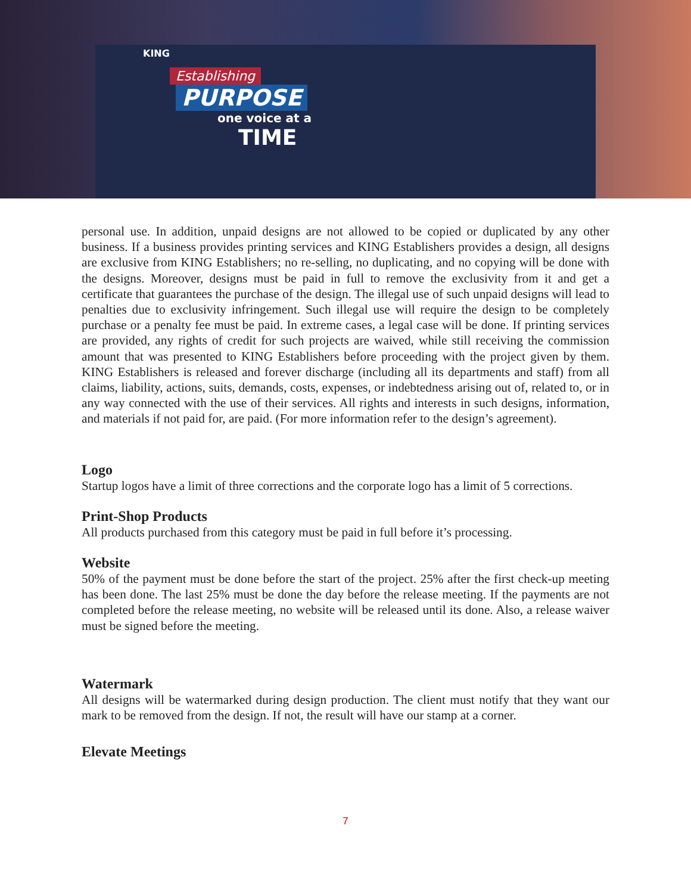KING
Establishing
PURPOSE
one voice at a
TIME
personal use. In addition, unpaid designs are not allowed to be copied or duplicated by any other business. If a business provides printing services and KING Establishers provides a design, all designs are exclusive from KING Establishers; no re-selling, no duplicating, and no copying will be done with the designs. Moreover, designs must be paid in full to remove the exclusivity from it and get a certificate that guarantees the purchase of the design. The illegal use of such unpaid designs will lead to penalties due to exclusivity infringement. Such illegal use will require the design to be completely purchase or a penalty fee must be paid. In extreme cases, a legal case will be done. If printing services are provided, any rights of credit for such projects are waived, while still receiving the commission amount that was presented to KING Establishers before proceeding with the project given by them. KING Establishers is released and forever discharge (including all its departments and staff) from all claims, liability, actions, suits, demands, costs, expenses, or indebtedness arising out of, related to, or in any way connected with the use of their services. All rights and interests in such designs, information, and materials if not paid for, are paid. (For more information refer to the design’s agreement).
Logo
Startup logos have a limit of three corrections and the corporate logo has a limit of 5 corrections.
Print-Shop Products
All products purchased from this category must be paid in full before it’s processing.
Website
50% of the payment must be done before the start of the project. 25% after the first check-up meeting has been done. The last 25% must be done the day before the release meeting. If the payments are not completed before the release meeting, no website will be released until its done. Also, a release waiver must be signed before the meeting.
Watermark
All designs will be watermarked during design production. The client must notify that they want our mark to be removed from the design. If not, the result will have our stamp at a corner.
Elevate Meetings
7